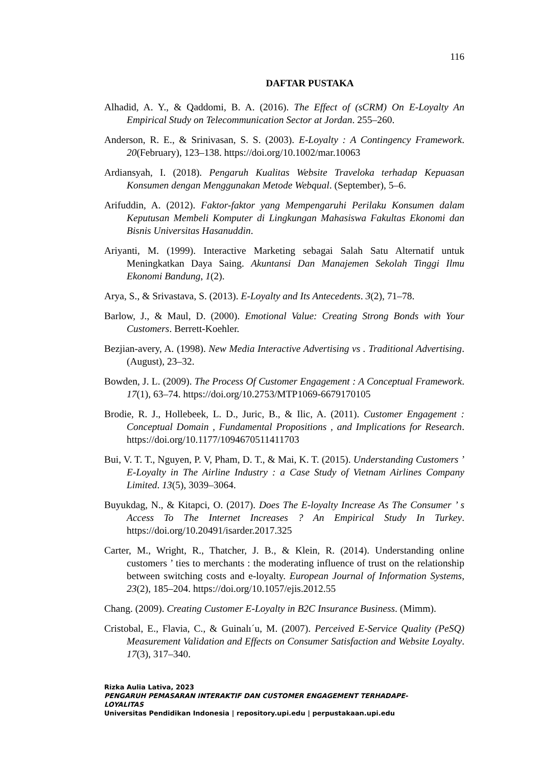116
DAFTAR PUSTAKA
Alhadid, A. Y., & Qaddomi, B. A. (2016). The Effect of (sCRM) On E-Loyalty An Empirical Study on Telecommunication Sector at Jordan. 255–260.
Anderson, R. E., & Srinivasan, S. S. (2003). E-Loyalty : A Contingency Framework. 20(February), 123–138. https://doi.org/10.1002/mar.10063
Ardiansyah, I. (2018). Pengaruh Kualitas Website Traveloka terhadap Kepuasan Konsumen dengan Menggunakan Metode Webqual. (September), 5–6.
Arifuddin, A. (2012). Faktor-faktor yang Mempengaruhi Perilaku Konsumen dalam Keputusan Membeli Komputer di Lingkungan Mahasiswa Fakultas Ekonomi dan Bisnis Universitas Hasanuddin.
Ariyanti, M. (1999). Interactive Marketing sebagai Salah Satu Alternatif untuk Meningkatkan Daya Saing. Akuntansi Dan Manajemen Sekolah Tinggi Ilmu Ekonomi Bandung, 1(2).
Arya, S., & Srivastava, S. (2013). E-Loyalty and Its Antecedents. 3(2), 71–78.
Barlow, J., & Maul, D. (2000). Emotional Value: Creating Strong Bonds with Your Customers. Berrett-Koehler.
Bezjian-avery, A. (1998). New Media Interactive Advertising vs . Traditional Advertising. (August), 23–32.
Bowden, J. L. (2009). The Process Of Customer Engagement : A Conceptual Framework. 17(1), 63–74. https://doi.org/10.2753/MTP1069-6679170105
Brodie, R. J., Hollebeek, L. D., Juric, B., & Ilic, A. (2011). Customer Engagement : Conceptual Domain , Fundamental Propositions , and Implications for Research. https://doi.org/10.1177/1094670511411703
Bui, V. T. T., Nguyen, P. V, Pham, D. T., & Mai, K. T. (2015). Understanding Customers ’ E-Loyalty in The Airline Industry : a Case Study of Vietnam Airlines Company Limited. 13(5), 3039–3064.
Buyukdag, N., & Kitapci, O. (2017). Does The E-loyalty Increase As The Consumer ’ s Access To The Internet Increases ? An Empirical Study In Turkey. https://doi.org/10.20491/isarder.2017.325
Carter, M., Wright, R., Thatcher, J. B., & Klein, R. (2014). Understanding online customers ’ ties to merchants : the moderating influence of trust on the relationship between switching costs and e-loyalty. European Journal of Information Systems, 23(2), 185–204. https://doi.org/10.1057/ejis.2012.55
Chang. (2009). Creating Customer E-Loyalty in B2C Insurance Business. (Mimm).
Cristobal, E., Flavia, C., & Guinalı´u, M. (2007). Perceived E-Service Quality (PeSQ) Measurement Validation and Effects on Consumer Satisfaction and Website Loyalty. 17(3), 317–340.
Rizka Aulia Lativa, 2023
PENGARUH PEMASARAN INTERAKTIF DAN CUSTOMER ENGAGEMENT TERHADAPE-LOYALITAS
Universitas Pendidikan Indonesia | repository.upi.edu | perpustakaan.upi.edu